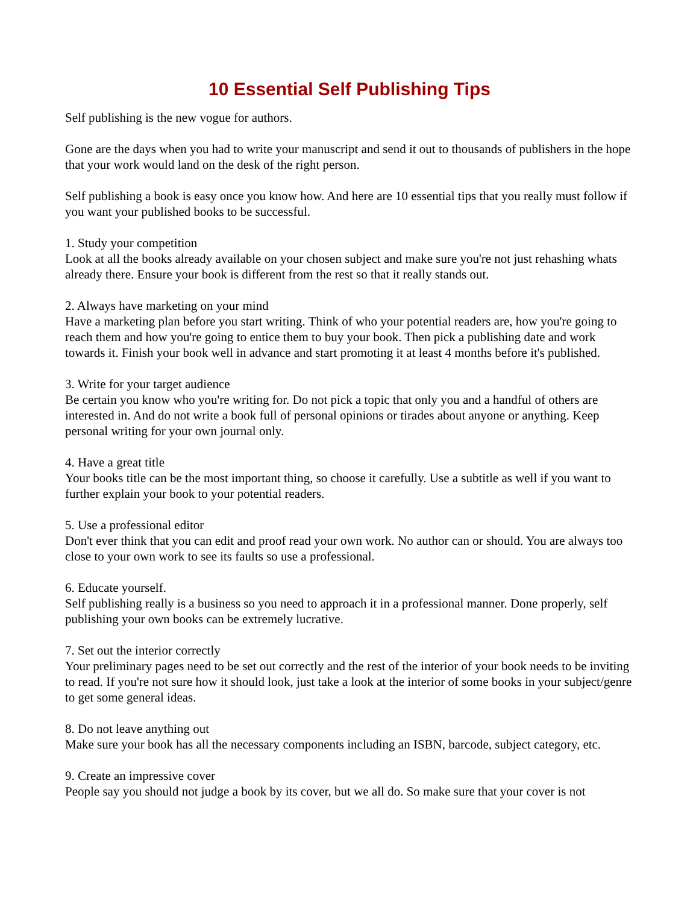10 Essential Self Publishing Tips
Self publishing is the new vogue for authors.
Gone are the days when you had to write your manuscript and send it out to thousands of publishers in the hope that your work would land on the desk of the right person.
Self publishing a book is easy once you know how. And here are 10 essential tips that you really must follow if you want your published books to be successful.
1. Study your competition
Look at all the books already available on your chosen subject and make sure you're not just rehashing whats already there. Ensure your book is different from the rest so that it really stands out.
2. Always have marketing on your mind
Have a marketing plan before you start writing. Think of who your potential readers are, how you're going to reach them and how you're going to entice them to buy your book. Then pick a publishing date and work towards it. Finish your book well in advance and start promoting it at least 4 months before it's published.
3. Write for your target audience
Be certain you know who you're writing for. Do not pick a topic that only you and a handful of others are interested in. And do not write a book full of personal opinions or tirades about anyone or anything. Keep personal writing for your own journal only.
4. Have a great title
Your books title can be the most important thing, so choose it carefully. Use a subtitle as well if you want to further explain your book to your potential readers.
5. Use a professional editor
Don't ever think that you can edit and proof read your own work. No author can or should. You are always too close to your own work to see its faults so use a professional.
6. Educate yourself.
Self publishing really is a business so you need to approach it in a professional manner. Done properly, self publishing your own books can be extremely lucrative.
7. Set out the interior correctly
Your preliminary pages need to be set out correctly and the rest of the interior of your book needs to be inviting to read. If you're not sure how it should look, just take a look at the interior of some books in your subject/genre to get some general ideas.
8. Do not leave anything out
Make sure your book has all the necessary components including an ISBN, barcode, subject category, etc.
9. Create an impressive cover
People say you should not judge a book by its cover, but we all do. So make sure that your cover is not